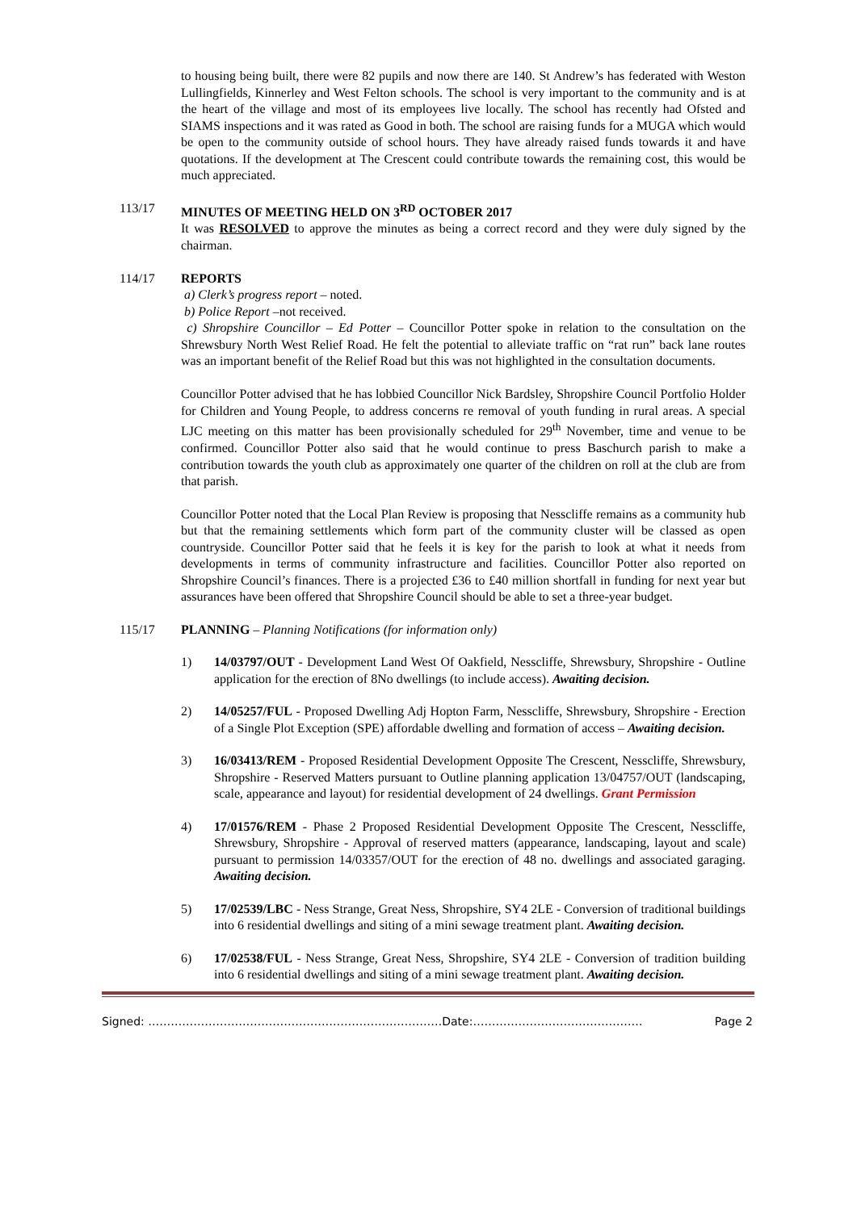to housing being built, there were 82 pupils and now there are 140. St Andrew’s has federated with Weston Lullingfields, Kinnerley and West Felton schools. The school is very important to the community and is at the heart of the village and most of its employees live locally. The school has recently had Ofsted and SIAMS inspections and it was rated as Good in both. The school are raising funds for a MUGA which would be open to the community outside of school hours. They have already raised funds towards it and have quotations. If the development at The Crescent could contribute towards the remaining cost, this would be much appreciated.
113/17 MINUTES OF MEETING HELD ON 3<sup>RD</sup> OCTOBER 2017
It was RESOLVED to approve the minutes as being a correct record and they were duly signed by the chairman.
114/17 REPORTS
a) Clerk’s progress report – noted.
b) Police Report –not received.
c) Shropshire Councillor – Ed Potter – Councillor Potter spoke in relation to the consultation on the Shrewsbury North West Relief Road. He felt the potential to alleviate traffic on “rat run” back lane routes was an important benefit of the Relief Road but this was not highlighted in the consultation documents.
Councillor Potter advised that he has lobbied Councillor Nick Bardsley, Shropshire Council Portfolio Holder for Children and Young People, to address concerns re removal of youth funding in rural areas. A special LJC meeting on this matter has been provisionally scheduled for 29<sup>th</sup> November, time and venue to be confirmed. Councillor Potter also said that he would continue to press Baschurch parish to make a contribution towards the youth club as approximately one quarter of the children on roll at the club are from that parish.
Councillor Potter noted that the Local Plan Review is proposing that Nesscliffe remains as a community hub but that the remaining settlements which form part of the community cluster will be classed as open countryside. Councillor Potter said that he feels it is key for the parish to look at what it needs from developments in terms of community infrastructure and facilities. Councillor Potter also reported on Shropshire Council’s finances. There is a projected £36 to £40 million shortfall in funding for next year but assurances have been offered that Shropshire Council should be able to set a three-year budget.
115/17 PLANNING – Planning Notifications (for information only)
1) 14/03797/OUT - Development Land West Of Oakfield, Nesscliffe, Shrewsbury, Shropshire - Outline application for the erection of 8No dwellings (to include access). Awaiting decision.
2) 14/05257/FUL - Proposed Dwelling Adj Hopton Farm, Nesscliffe, Shrewsbury, Shropshire - Erection of a Single Plot Exception (SPE) affordable dwelling and formation of access – Awaiting decision.
3) 16/03413/REM - Proposed Residential Development Opposite The Crescent, Nesscliffe, Shrewsbury, Shropshire - Reserved Matters pursuant to Outline planning application 13/04757/OUT (landscaping, scale, appearance and layout) for residential development of 24 dwellings. Grant Permission
4) 17/01576/REM - Phase 2 Proposed Residential Development Opposite The Crescent, Nesscliffe, Shrewsbury, Shropshire - Approval of reserved matters (appearance, landscaping, layout and scale) pursuant to permission 14/03357/OUT for the erection of 48 no. dwellings and associated garaging. Awaiting decision.
5) 17/02539/LBC - Ness Strange, Great Ness, Shropshire, SY4 2LE - Conversion of traditional buildings into 6 residential dwellings and siting of a mini sewage treatment plant. Awaiting decision.
6) 17/02538/FUL - Ness Strange, Great Ness, Shropshire, SY4 2LE - Conversion of tradition building into 6 residential dwellings and siting of a mini sewage treatment plant. Awaiting decision.
Signed: ……………………………………………………………………Date:……………………………………… Page 2